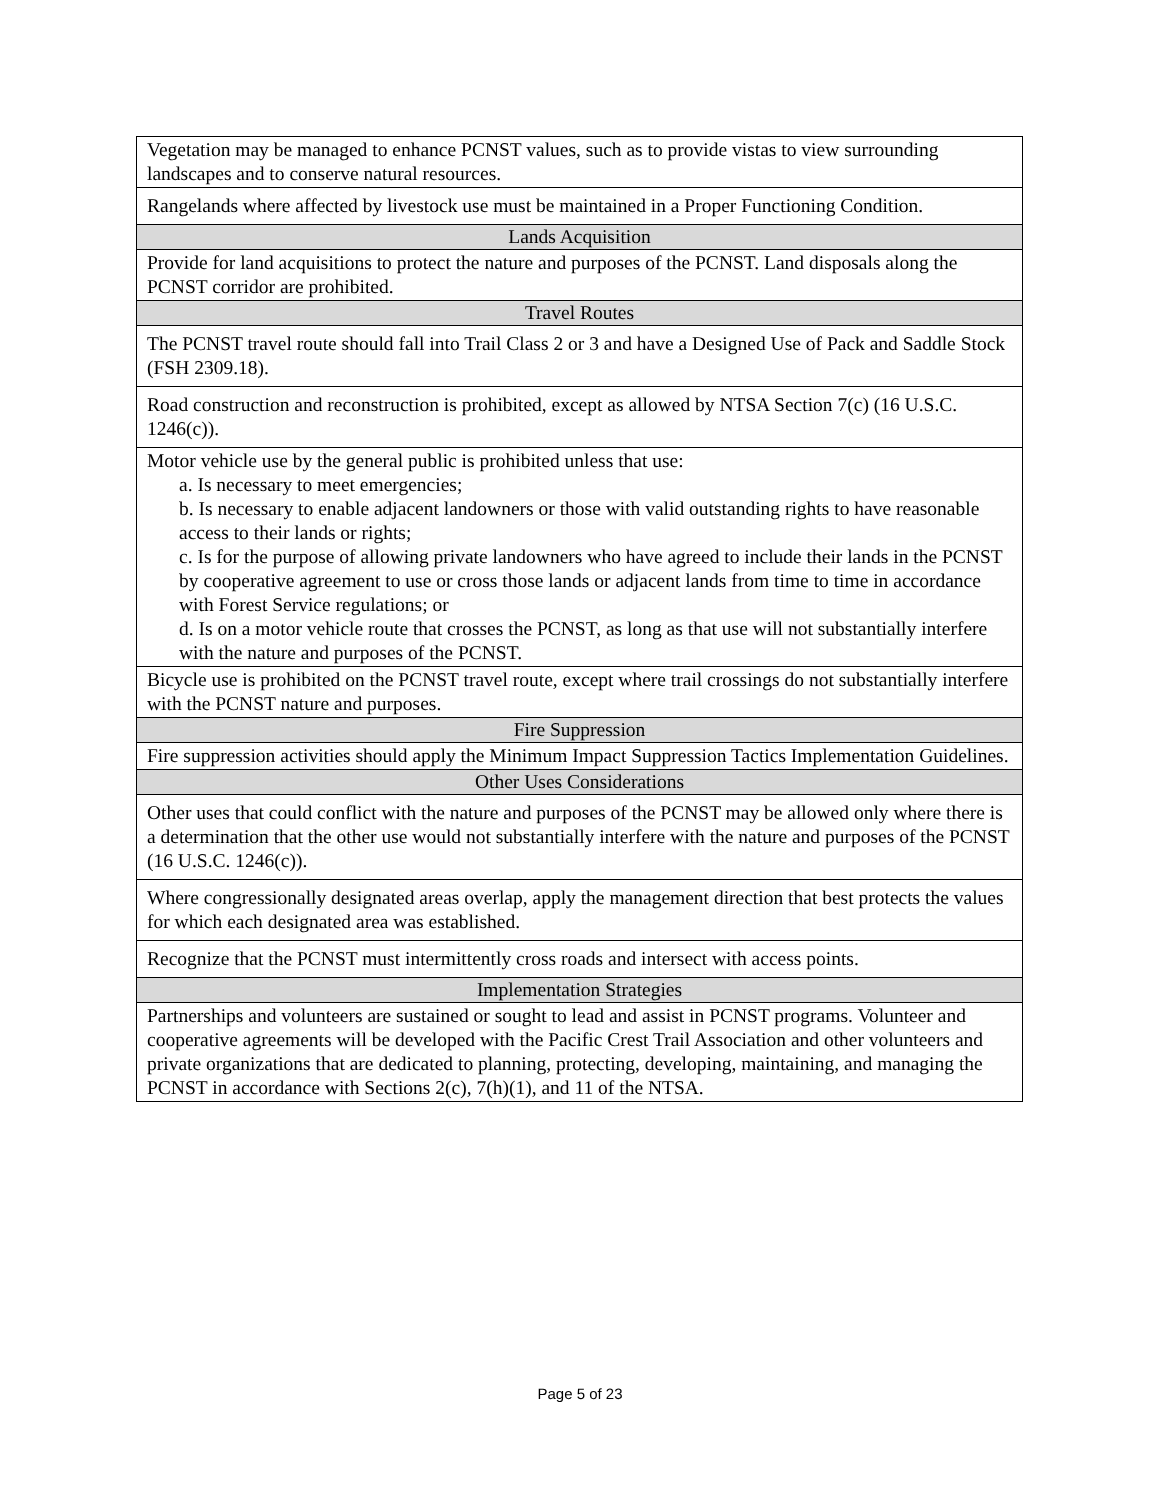| Vegetation may be managed to enhance PCNST values, such as to provide vistas to view surrounding landscapes and to conserve natural resources. |
| Rangelands where affected by livestock use must be maintained in a Proper Functioning Condition. |
| Lands Acquisition |
| Provide for land acquisitions to protect the nature and purposes of the PCNST. Land disposals along the PCNST corridor are prohibited. |
| Travel Routes |
| The PCNST travel route should fall into Trail Class 2 or 3 and have a Designed Use of Pack and Saddle Stock (FSH 2309.18). |
| Road construction and reconstruction is prohibited, except as allowed by NTSA Section 7(c) (16 U.S.C. 1246(c)). |
| Motor vehicle use by the general public is prohibited unless that use: a. Is necessary to meet emergencies; b. Is necessary to enable adjacent landowners or those with valid outstanding rights to have reasonable access to their lands or rights; c. Is for the purpose of allowing private landowners who have agreed to include their lands in the PCNST by cooperative agreement to use or cross those lands or adjacent lands from time to time in accordance with Forest Service regulations; or d. Is on a motor vehicle route that crosses the PCNST, as long as that use will not substantially interfere with the nature and purposes of the PCNST. |
| Bicycle use is prohibited on the PCNST travel route, except where trail crossings do not substantially interfere with the PCNST nature and purposes. |
| Fire Suppression |
| Fire suppression activities should apply the Minimum Impact Suppression Tactics Implementation Guidelines. |
| Other Uses Considerations |
| Other uses that could conflict with the nature and purposes of the PCNST may be allowed only where there is a determination that the other use would not substantially interfere with the nature and purposes of the PCNST (16 U.S.C. 1246(c)). |
| Where congressionally designated areas overlap, apply the management direction that best protects the values for which each designated area was established. |
| Recognize that the PCNST must intermittently cross roads and intersect with access points. |
| Implementation Strategies |
| Partnerships and volunteers are sustained or sought to lead and assist in PCNST programs. Volunteer and cooperative agreements will be developed with the Pacific Crest Trail Association and other volunteers and private organizations that are dedicated to planning, protecting, developing, maintaining, and managing the PCNST in accordance with Sections 2(c), 7(h)(1), and 11 of the NTSA. |
Page 5 of 23